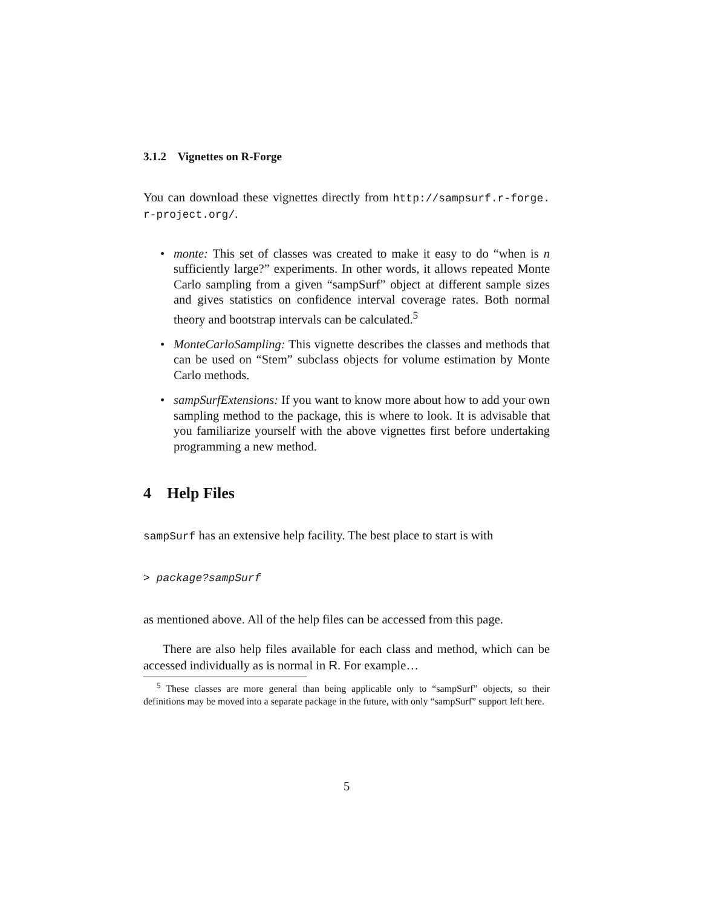3.1.2 Vignettes on R-Forge
You can download these vignettes directly from http://sampsurf.r-forge. r-project.org/.
• monte: This set of classes was created to make it easy to do “when is n sufficiently large?” experiments. In other words, it allows repeated Monte Carlo sampling from a given “sampSurf” object at different sample sizes and gives statistics on confidence interval coverage rates. Both normal theory and bootstrap intervals can be calculated.<sup>5</sup>
• MonteCarloSampling: This vignette describes the classes and methods that can be used on “Stem” subclass objects for volume estimation by Monte Carlo methods.
• sampSurfExtensions: If you want to know more about how to add your own sampling method to the package, this is where to look. It is advisable that you familiarize yourself with the above vignettes first before undertaking programming a new method.
4 Help Files
sampSurf has an extensive help facility. The best place to start is with
> package?sampSurf
as mentioned above. All of the help files can be accessed from this page.
There are also help files available for each class and method, which can be accessed individually as is normal in R. For example…
<sup>5</sup> These classes are more general than being applicable only to “sampSurf” objects, so their definitions may be moved into a separate package in the future, with only “sampSurf” support left here.
5